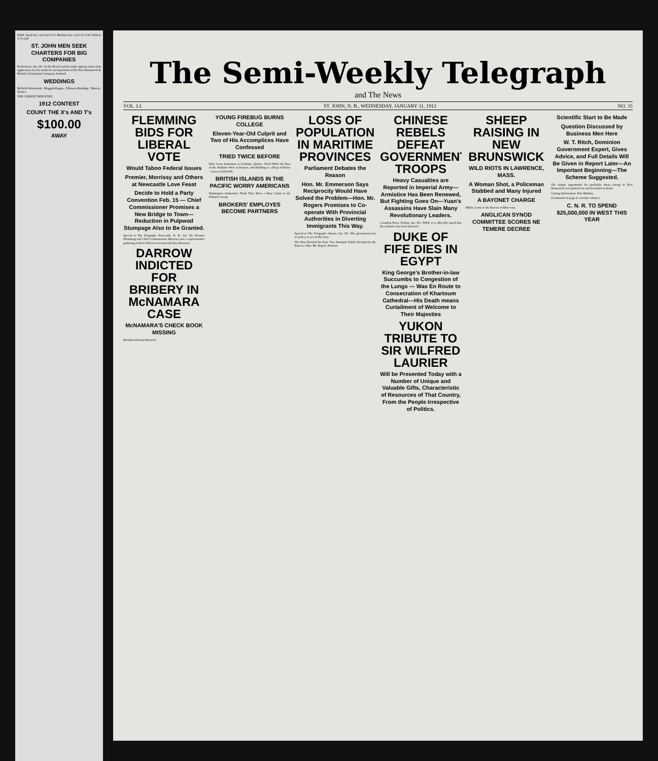FISH. Small dry cod 4.60 4.75; Medium dry cod 6.25 6.50; Pollock 3.75 4.00
ST. JOHN MEN SEEK CHARTERS FOR BIG COMPANIES
Fredericton, Jan. 24—In the Royal Gazette today appears notice that application is to be made for incorporation of the New Brunswick & British Colonization Company, Limited.
WEDDINGS
McNeill-Wentworth. Muggah-Rogers. Fillmore-Burbidge. Murray-Tucker.
THE CEMENT INDUSTRY.
1912 CONTEST
COUNT THE X's AND T's
$100.00
AWAY
The Semi-Weekly Telegraph
and The News
VOL. LI. ST. JOHN, N. B., WEDNESDAY, JANUARY 31, 1912 NO. 35
FLEMMING BIDS FOR LIBERAL VOTE
Would Taboo Federal Issues
Premier, Morrissy and Others at Newcastle Love Feast
Decide to Hold a Party Convention Feb. 15 — Chief Commissioner Promises a New Bridge to Town—Reduction in Pulpwod Stumpage Also to Be Granted.
Special to The Telegraph. Newcastle, N. B., Jan. 29—Premier Flemming and Chief Commissioner Morrissy met a representative gathering of their followers in town hall this afternoon.
DARROW INDICTED FOR BRIBERY IN McNAMARA CASE
McNAMARA'S CHECK BOOK MISSING
Henniker Heaton Honored.
YOUNG FIREBUG BURNS COLLEGE
Eleven-Year-Old Culprit and Two of His Accomplices Have Confessed
TRIED TWICE BEFORE
Holy Cross Institution at Farnham, Quebec, Fired While the Rest of the Students Were at Prayers, and Building is a Heap of Ruins—Loss is $100,000.
BRITISH ISLANDS IN THE PACIFIC WORRY AMERICANS
Washington Authorities Think They Have a Hazy Claim to the Palmyra Group.
BROKERS' EMPLOYES BECOME PARTNERS
LOSS OF POPULATION IN MARITIME PROVINCES
Parliament Debates the Reason
Hon. Mr. Emmerson Says Reciprocity Would Have Solved the Problem—Hon. Mr. Rogers Promises to Co-operate With Provincial Authorities in Diverting Immigrants This Way.
Special to The Telegraph. Ottawa, Jan. 29—The government has no policy as yet on the navy.
The West Drained the East. Two Attempts Failed. Reciprocity the Panacea. Hon. Mr. Rogers' Promise.
CHINESE REBELS DEFEAT GOVERNMENT TROOPS
Heavy Casualties are Reported in Imperial Army—Armistice Has Been Renewed, But Fighting Goes On—Yuan's Assassins Have Slain Many Revolutionary Leaders.
Canadian Press. Peking, Jan. 29—While it is officially stated that the armistice has been renewed.
DUKE OF FIFE DIES IN EGYPT
King George's Brother-in-law Succumbs to Congestion of the Lungs — Was En Route to Consecration of Khartoum Cathedral—His Death means Curtailment of Welcome to Their Majesties
YUKON TRIBUTE TO SIR WILFRED LAURIER
Will be Presented Today with a Number of Unique and Valuable Gifts, Characteristic of Resources of That Country, From the People Irrespective of Politics.
SHEEP RAISING IN NEW BRUNSWICK
WILD RIOTS IN LAWRENCE, MASS.
A Woman Shot, a Policeman Stabbed and Many Injured
A BAYONET CHARGE
Militia Come to the Rescue of Bluecoats.
ANGLICAN SYNOD COMMITTEE SCORES NE TEMERE DECREE
Scientific Start to Be Made
Question Discussed by Business Men Here
W. T. Ritch, Dominion Government Expert, Gives Advice, and Full Details Will Be Given in Report Later—An Important Beginning—The Scheme Suggested.
The unique opportunity for profitable sheep raising in New Brunswick was pointed out and described in detail.
Getting Information. Fine Markets.
(Continued on page 8, seventh column.)
C. N. R. TO SPEND $25,000,000 IN WEST THIS YEAR